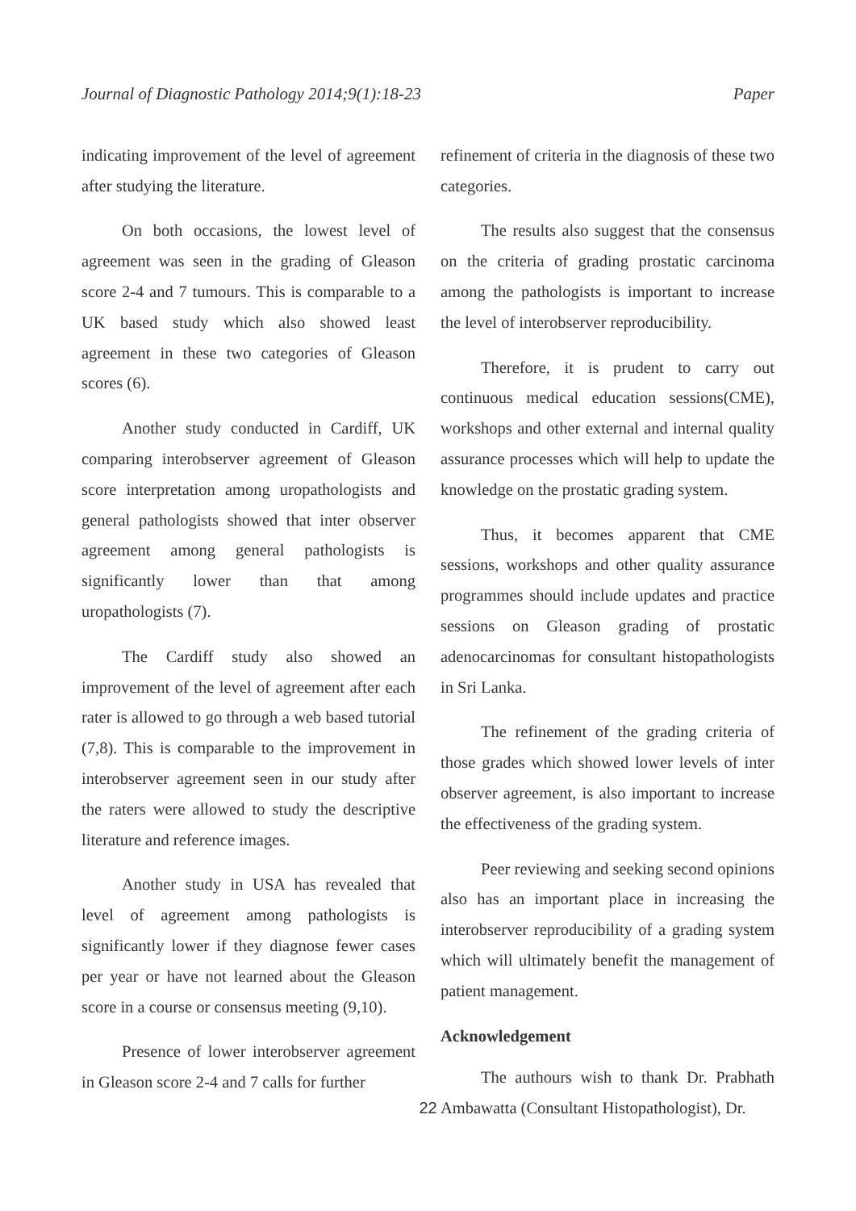Journal of Diagnostic Pathology 2014;9(1):18-23 Paper
indicating improvement of the level of agreement after studying the literature.
On both occasions, the lowest level of agreement was seen in the grading of Gleason score 2-4 and 7 tumours. This is comparable to a UK based study which also showed least agreement in these two categories of Gleason scores (6).
Another study conducted in Cardiff, UK comparing interobserver agreement of Gleason score interpretation among uropathologists and general pathologists showed that inter observer agreement among general pathologists is significantly lower than that among uropathologists (7).
The Cardiff study also showed an improvement of the level of agreement after each rater is allowed to go through a web based tutorial (7,8). This is comparable to the improvement in interobserver agreement seen in our study after the raters were allowed to study the descriptive literature and reference images.
Another study in USA has revealed that level of agreement among pathologists is significantly lower if they diagnose fewer cases per year or have not learned about the Gleason score in a course or consensus meeting (9,10).
Presence of lower interobserver agreement in Gleason score 2-4 and 7 calls for further
refinement of criteria in the diagnosis of these two categories.
The results also suggest that the consensus on the criteria of grading prostatic carcinoma among the pathologists is important to increase the level of interobserver reproducibility.
Therefore, it is prudent to carry out continuous medical education sessions(CME), workshops and other external and internal quality assurance processes which will help to update the knowledge on the prostatic grading system.
Thus, it becomes apparent that CME sessions, workshops and other quality assurance programmes should include updates and practice sessions on Gleason grading of prostatic adenocarcinomas for consultant histopathologists in Sri Lanka.
The refinement of the grading criteria of those grades which showed lower levels of inter observer agreement, is also important to increase the effectiveness of the grading system.
Peer reviewing and seeking second opinions also has an important place in increasing the interobserver reproducibility of a grading system which will ultimately benefit the management of patient management.
Acknowledgement
The authours wish to thank Dr. Prabhath Ambawatta (Consultant Histopathologist), Dr.
22